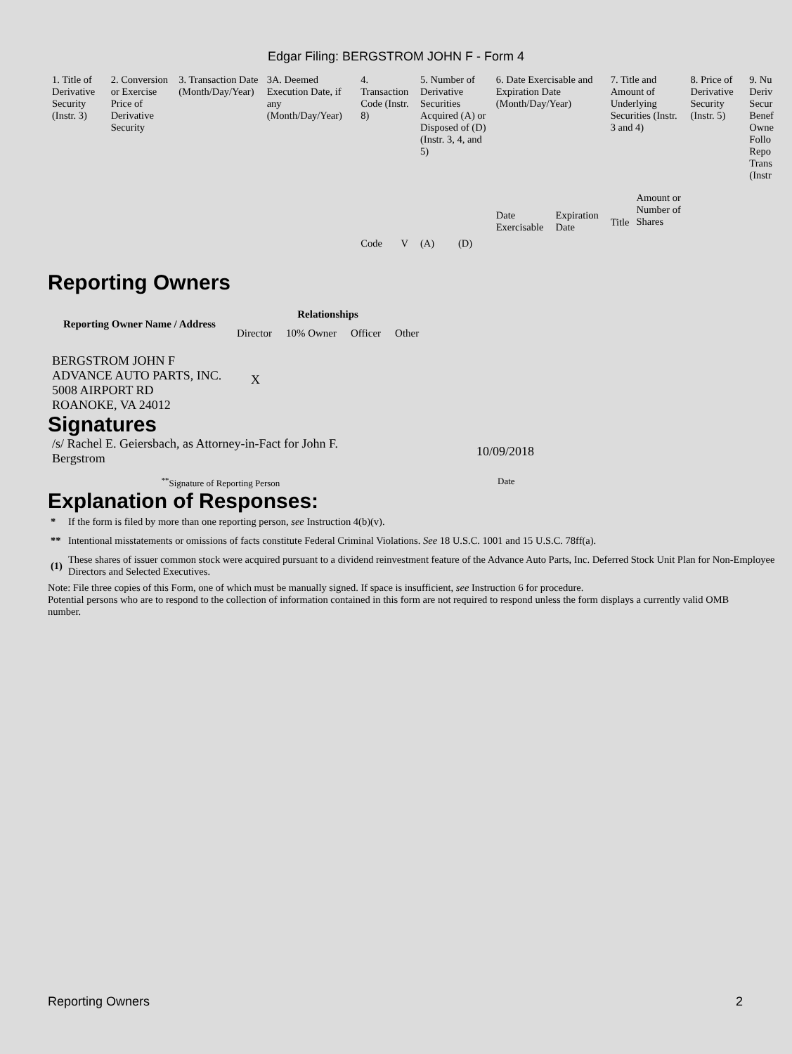Edgar Filing: BERGSTROM JOHN F - Form 4
| 1. Title of Derivative Security (Instr. 3) | 2. Conversion or Exercise Price of Derivative Security | 3. Transaction Date (Month/Day/Year) | 3A. Deemed Execution Date, if any (Month/Day/Year) | 4. Transaction Code (Instr. 8) | | 5. Number of Derivative Securities Acquired (A) or Disposed of (D) (Instr. 3, 4, and 5) | | 6. Date Exercisable and Expiration Date (Month/Day/Year) | | 7. Title and Amount of Underlying Securities (Instr. 3 and 4) | | 8. Price of Derivative Security (Instr. 5) | 9. Nu Deriv Secur Benef Owne Follo Repo Trans (Instr |
| | | | | Code | V | (A) | (D) | Date Exercisable | Expiration Date | Title | Amount or Number of Shares | | |
Reporting Owners
| Reporting Owner Name / Address | Relationships | | | |
| --- | --- | --- | --- | --- |
| | Director | 10% Owner | Officer | Other |
| BERGSTROM JOHN F ADVANCE AUTO PARTS, INC. 5008 AIRPORT RD ROANOKE, VA 24012 | X | | | |
Signatures
| /s/ Rachel E. Geiersbach, as Attorney-in-Fact for John F. Bergstrom | 10/09/2018 |
| <sup>**</sup> Signature of Reporting Person | Date |
Explanation of Responses:
| * | If the form is filed by more than one reporting person, see Instruction 4(b)(v). |
| ** | Intentional misstatements or omissions of facts constitute Federal Criminal Violations. See 18 U.S.C. 1001 and 15 U.S.C. 78ff(a). |
| (1) | These shares of issuer common stock were acquired pursuant to a dividend reinvestment feature of the Advance Auto Parts, Inc. Deferred Stock Unit Plan for Non-Employee Directors and Selected Executives. |
Note: File three copies of this Form, one of which must be manually signed. If space is insufficient, see Instruction 6 for procedure.
Potential persons who are to respond to the collection of information contained in this form are not required to respond unless the form displays a currently valid OMB number.
Reporting Owners 2